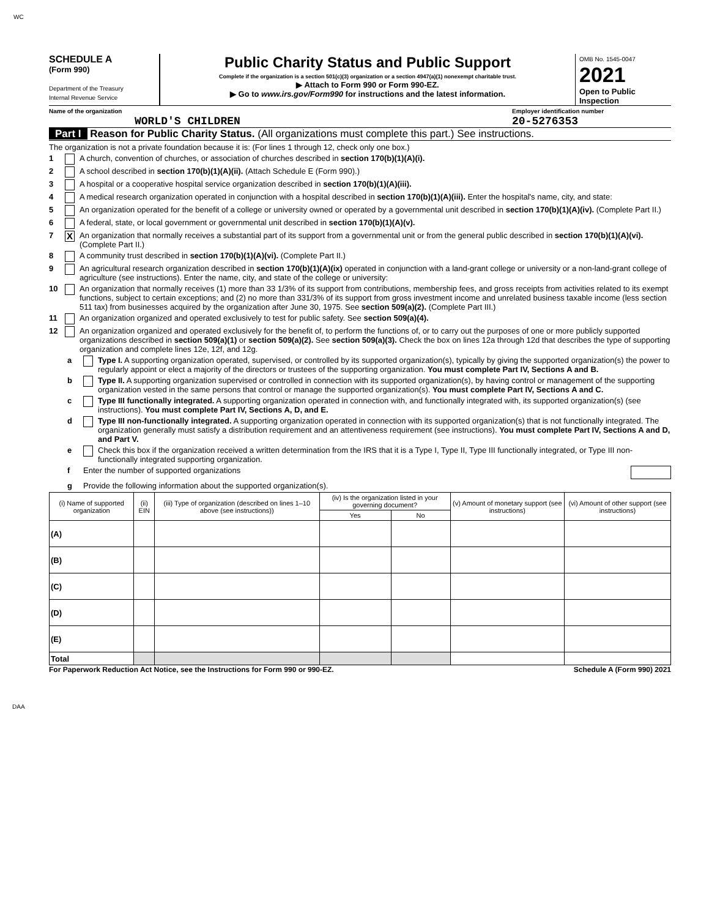WC
SCHEDULE A
(Form 990)
Department of the Treasury
Internal Revenue Service
Public Charity Status and Public Support
Complete if the organization is a section 501(c)(3) organization or a section 4947(a)(1) nonexempt charitable trust.
▶ Attach to Form 990 or Form 990-EZ.
▶ Go to www.irs.gov/Form990 for instructions and the latest information.
OMB No. 1545-0047
2021
Open to Public Inspection
Name of the organization
WORLD'S CHILDREN
Employer identification number
20-5276353
Part I Reason for Public Charity Status. (All organizations must complete this part.) See instructions.
The organization is not a private foundation because it is: (For lines 1 through 12, check only one box.)
1 A church, convention of churches, or association of churches described in section 170(b)(1)(A)(i).
2 A school described in section 170(b)(1)(A)(ii). (Attach Schedule E (Form 990).)
3 A hospital or a cooperative hospital service organization described in section 170(b)(1)(A)(iii).
4 A medical research organization operated in conjunction with a hospital described in section 170(b)(1)(A)(iii). Enter the hospital's name, city, and state:
5 An organization operated for the benefit of a college or university owned or operated by a governmental unit described in section 170(b)(1)(A)(iv). (Complete Part II.)
6 A federal, state, or local government or governmental unit described in section 170(b)(1)(A)(v).
7 X An organization that normally receives a substantial part of its support from a governmental unit or from the general public described in section 170(b)(1)(A)(vi). (Complete Part II.)
8 A community trust described in section 170(b)(1)(A)(vi). (Complete Part II.)
9 An agricultural research organization described in section 170(b)(1)(A)(ix) operated in conjunction with a land-grant college or university or a non-land-grant college of agriculture (see instructions). Enter the name, city, and state of the college or university:
10 An organization that normally receives (1) more than 33 1/3% of its support from contributions, membership fees, and gross receipts from activities related to its exempt functions, subject to certain exceptions; and (2) no more than 331/3% of its support from gross investment income and unrelated business taxable income (less section 511 tax) from businesses acquired by the organization after June 30, 1975. See section 509(a)(2). (Complete Part III.)
11 An organization organized and operated exclusively to test for public safety. See section 509(a)(4).
12 An organization organized and operated exclusively for the benefit of, to perform the functions of, or to carry out the purposes of one or more publicly supported organizations described in section 509(a)(1) or section 509(a)(2). See section 509(a)(3). Check the box on lines 12a through 12d that describes the type of supporting organization and complete lines 12e, 12f, and 12g.
a Type I. A supporting organization operated, supervised, or controlled by its supported organization(s), typically by giving the supported organization(s) the power to regularly appoint or elect a majority of the directors or trustees of the supporting organization. You must complete Part IV, Sections A and B.
b Type II. A supporting organization supervised or controlled in connection with its supported organization(s), by having control or management of the supporting organization vested in the same persons that control or manage the supported organization(s). You must complete Part IV, Sections A and C.
c Type III functionally integrated. A supporting organization operated in connection with, and functionally integrated with, its supported organization(s) (see instructions). You must complete Part IV, Sections A, D, and E.
d Type III non-functionally integrated. A supporting organization operated in connection with its supported organization(s) that is not functionally integrated. The organization generally must satisfy a distribution requirement and an attentiveness requirement (see instructions). You must complete Part IV, Sections A and D, and Part V.
e Check this box if the organization received a written determination from the IRS that it is a Type I, Type II, Type III functionally integrated, or Type III non-functionally integrated supporting organization.
f Enter the number of supported organizations
g Provide the following information about the supported organization(s).
| (i) Name of supported organization | (ii) EIN | (iii) Type of organization (described on lines 1–10 above (see instructions)) | (iv) Is the organization listed in your governing document? | | (v) Amount of monetary support (see instructions) | (vi) Amount of other support (see instructions) |
| --- | --- | --- | --- | --- | --- | --- |
| | | | Yes | No | | |
| (A) | | | | | | |
| (B) | | | | | | |
| (C) | | | | | | |
| (D) | | | | | | |
| (E) | | | | | | |
| Total | | | | | | |
For Paperwork Reduction Act Notice, see the Instructions for Form 990 or 990-EZ. Schedule A (Form 990) 2021
DAA